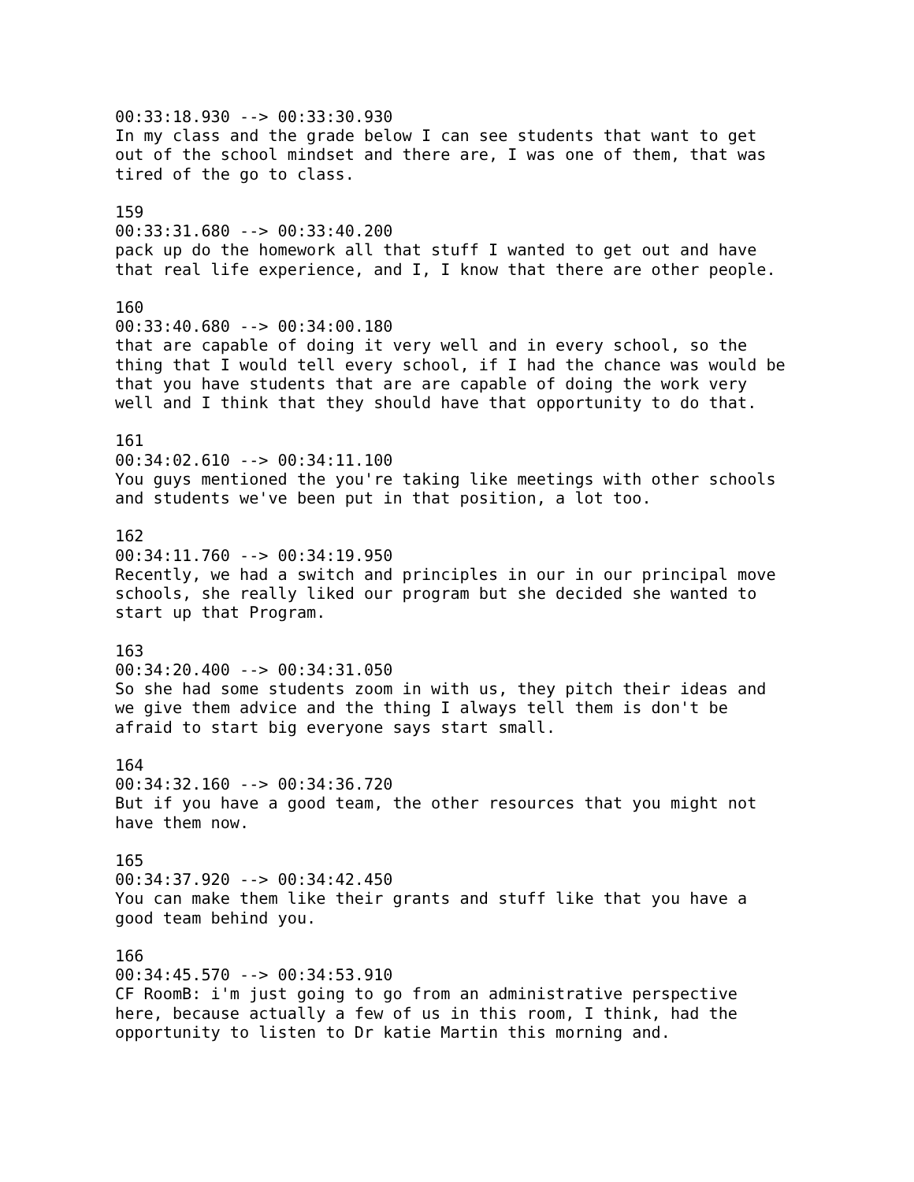00:33:18.930 --> 00:33:30.930
In my class and the grade below I can see students that want to get
out of the school mindset and there are, I was one of them, that was
tired of the go to class.

159
00:33:31.680 --> 00:33:40.200
pack up do the homework all that stuff I wanted to get out and have
that real life experience, and I, I know that there are other people.

160
00:33:40.680 --> 00:34:00.180
that are capable of doing it very well and in every school, so the
thing that I would tell every school, if I had the chance was would be
that you have students that are are capable of doing the work very
well and I think that they should have that opportunity to do that.

161
00:34:02.610 --> 00:34:11.100
You guys mentioned the you're taking like meetings with other schools
and students we've been put in that position, a lot too.

162
00:34:11.760 --> 00:34:19.950
Recently, we had a switch and principles in our in our principal move
schools, she really liked our program but she decided she wanted to
start up that Program.

163
00:34:20.400 --> 00:34:31.050
So she had some students zoom in with us, they pitch their ideas and
we give them advice and the thing I always tell them is don't be
afraid to start big everyone says start small.

164
00:34:32.160 --> 00:34:36.720
But if you have a good team, the other resources that you might not
have them now.

165
00:34:37.920 --> 00:34:42.450
You can make them like their grants and stuff like that you have a
good team behind you.

166
00:34:45.570 --> 00:34:53.910
CF RoomB: i'm just going to go from an administrative perspective
here, because actually a few of us in this room, I think, had the
opportunity to listen to Dr katie Martin this morning and.